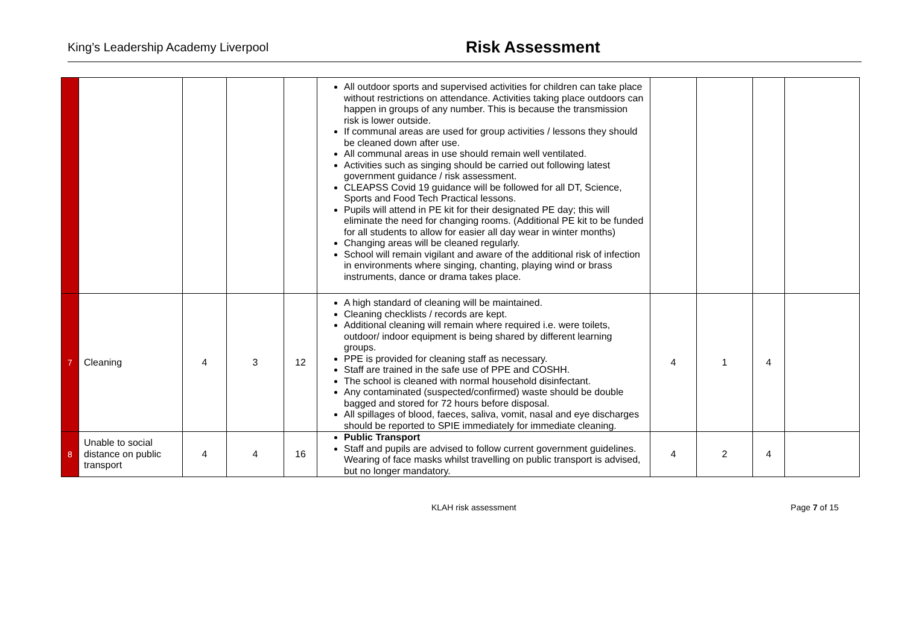King’s Leadership Academy Liverpool
Risk Assessment
| | | | | | All outdoor sports and supervised activities for children can take place without restrictions on attendance. Activities taking place outdoors can happen in groups of any number. This is because the transmission risk is lower outside. If communal areas are used for group activities / lessons they should be cleaned down after use. All communal areas in use should remain well ventilated. Activities such as singing should be carried out following latest government guidance / risk assessment. CLEAPSS Covid 19 guidance will be followed for all DT, Science, Sports and Food Tech Practical lessons. Pupils will attend in PE kit for their designated PE day; this will eliminate the need for changing rooms. (Additional PE kit to be funded for all students to allow for easier all day wear in winter months) Changing areas will be cleaned regularly. School will remain vigilant and aware of the additional risk of infection in environments where singing, chanting, playing wind or brass instruments, dance or drama takes place. | | | | |
| 7 | Cleaning | 4 | 3 | 12 | A high standard of cleaning will be maintained. Cleaning checklists / records are kept. Additional cleaning will remain where required i.e. were toilets, outdoor/ indoor equipment is being shared by different learning groups. PPE is provided for cleaning staff as necessary. Staff are trained in the safe use of PPE and COSHH. The school is cleaned with normal household disinfectant. Any contaminated (suspected/confirmed) waste should be double bagged and stored for 72 hours before disposal. All spillages of blood, faeces, saliva, vomit, nasal and eye discharges should be reported to SPIE immediately for immediate cleaning. | 4 | 1 | 4 | |
| 8 | Unable to social distance on public transport | 4 | 4 | 16 | Public Transport Staff and pupils are advised to follow current government guidelines. Wearing of face masks whilst travelling on public transport is advised, but no longer mandatory. | 4 | 2 | 4 | |
KLAH risk assessment Page 7 of 15